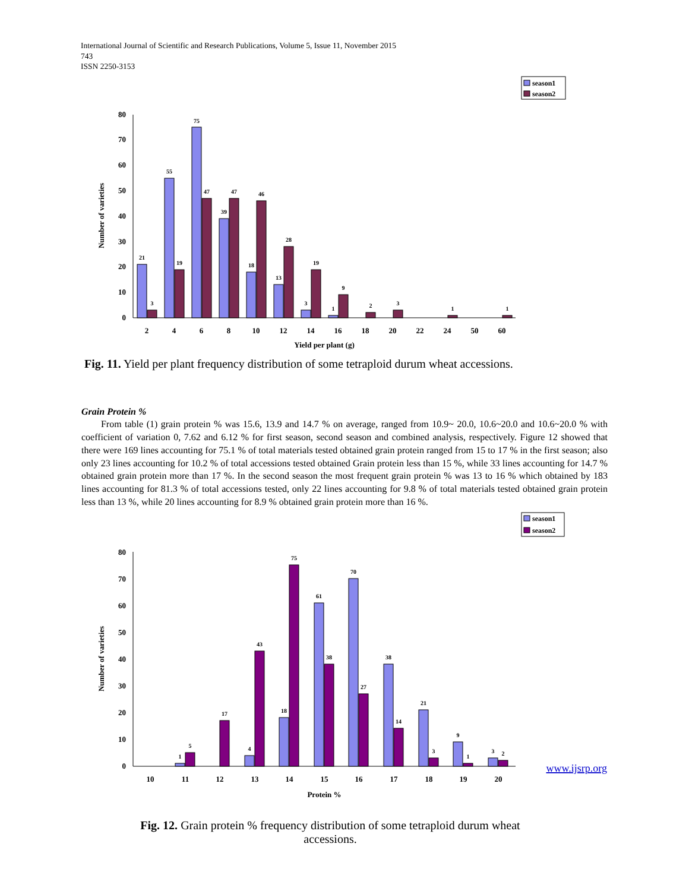International Journal of Scientific and Research Publications, Volume 5, Issue 11, November 2015
743
ISSN 2250-3153
season1
season2
0
10
20
30
40
50
60
70
80
Number of varieties
21
55
75
39
18
13
3
1
3
19
47
47
46
28
19
9
2
3
1
1
2
4
6
8
10
12
14
16
18
20
22
24
50
60
Yield per plant (g)
Fig. 11. Yield per plant frequency distribution of some tetraploid durum wheat accessions.
Grain Protein %
From table (1) grain protein % was 15.6, 13.9 and 14.7 % on average, ranged from 10.9~ 20.0, 10.6~20.0 and 10.6~20.0 % with coefficient of variation 0, 7.62 and 6.12 % for first season, second season and combined analysis, respectively. Figure 12 showed that there were 169 lines accounting for 75.1 % of total materials tested obtained grain protein ranged from 15 to 17 % in the first season; also only 23 lines accounting for 10.2 % of total accessions tested obtained Grain protein less than 15 %, while 33 lines accounting for 14.7 % obtained grain protein more than 17 %. In the second season the most frequent grain protein % was 13 to 16 % which obtained by 183 lines accounting for 81.3 % of total accessions tested, only 22 lines accounting for 9.8 % of total materials tested obtained grain protein less than 13 %, while 20 lines accounting for 8.9 % obtained grain protein more than 16 %.
season1
season2
0
10
20
30
40
50
60
70
80
Number of varieties
1
4
18
61
70
38
21
9
3
5
17
43
75
38
27
14
3
1
2
10
11
12
13
14
15
16
17
18
19
20
Protein %
www.ijsrp.org
Fig. 12. Grain protein % frequency distribution of some tetraploid durum wheat
accessions.